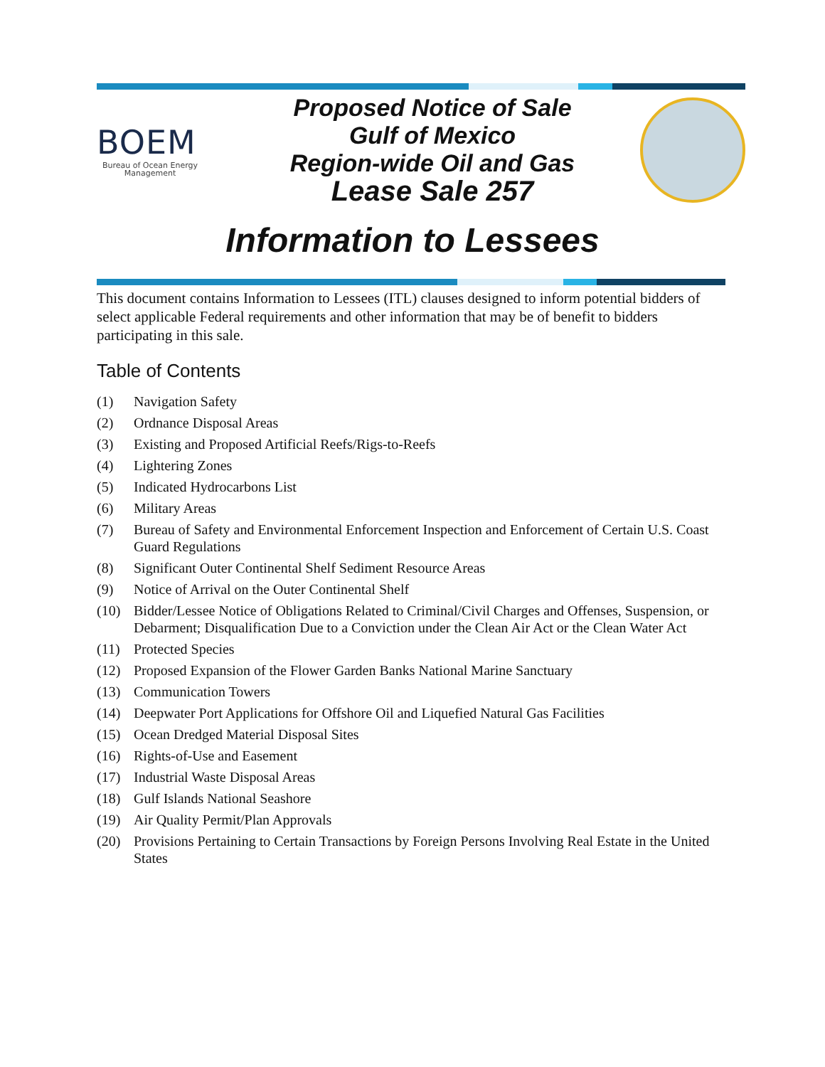BOEM
Bureau of Ocean Energy Management
Proposed Notice of Sale
Gulf of Mexico
Region-wide Oil and Gas
Lease Sale 257
Information to Lessees
This document contains Information to Lessees (ITL) clauses designed to inform potential bidders of select applicable Federal requirements and other information that may be of benefit to bidders participating in this sale.
Table of Contents
(1) Navigation Safety
(2) Ordnance Disposal Areas
(3) Existing and Proposed Artificial Reefs/Rigs-to-Reefs
(4) Lightering Zones
(5) Indicated Hydrocarbons List
(6) Military Areas
(7) Bureau of Safety and Environmental Enforcement Inspection and Enforcement of Certain U.S. Coast Guard Regulations
(8) Significant Outer Continental Shelf Sediment Resource Areas
(9) Notice of Arrival on the Outer Continental Shelf
(10) Bidder/Lessee Notice of Obligations Related to Criminal/Civil Charges and Offenses, Suspension, or Debarment; Disqualification Due to a Conviction under the Clean Air Act or the Clean Water Act
(11) Protected Species
(12) Proposed Expansion of the Flower Garden Banks National Marine Sanctuary
(13) Communication Towers
(14) Deepwater Port Applications for Offshore Oil and Liquefied Natural Gas Facilities
(15) Ocean Dredged Material Disposal Sites
(16) Rights-of-Use and Easement
(17) Industrial Waste Disposal Areas
(18) Gulf Islands National Seashore
(19) Air Quality Permit/Plan Approvals
(20) Provisions Pertaining to Certain Transactions by Foreign Persons Involving Real Estate in the United States